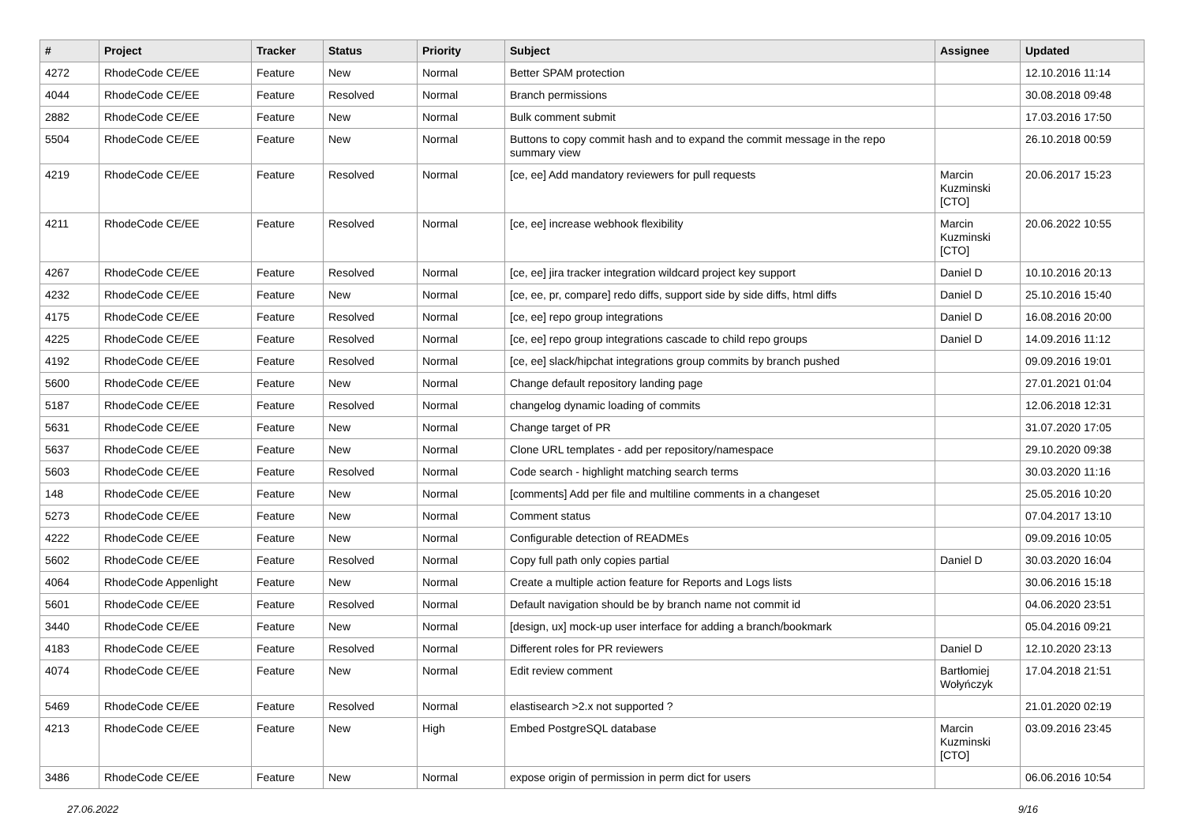| # | Project | Tracker | Status | Priority | Subject | Assignee | Updated |
| --- | --- | --- | --- | --- | --- | --- | --- |
| 4272 | RhodeCode CE/EE | Feature | New | Normal | Better SPAM protection | | 12.10.2016 11:14 |
| 4044 | RhodeCode CE/EE | Feature | Resolved | Normal | Branch permissions | | 30.08.2018 09:48 |
| 2882 | RhodeCode CE/EE | Feature | New | Normal | Bulk comment submit | | 17.03.2016 17:50 |
| 5504 | RhodeCode CE/EE | Feature | New | Normal | Buttons to copy commit hash and to expand the commit message in the repo summary view | | 26.10.2018 00:59 |
| 4219 | RhodeCode CE/EE | Feature | Resolved | Normal | [ce, ee] Add mandatory reviewers for pull requests | Marcin Kuzminski [CTO] | 20.06.2017 15:23 |
| 4211 | RhodeCode CE/EE | Feature | Resolved | Normal | [ce, ee] increase webhook flexibility | Marcin Kuzminski [CTO] | 20.06.2022 10:55 |
| 4267 | RhodeCode CE/EE | Feature | Resolved | Normal | [ce, ee] jira tracker integration wildcard project key support | Daniel D | 10.10.2016 20:13 |
| 4232 | RhodeCode CE/EE | Feature | New | Normal | [ce, ee, pr, compare] redo diffs, support side by side diffs, html diffs | Daniel D | 25.10.2016 15:40 |
| 4175 | RhodeCode CE/EE | Feature | Resolved | Normal | [ce, ee] repo group integrations | Daniel D | 16.08.2016 20:00 |
| 4225 | RhodeCode CE/EE | Feature | Resolved | Normal | [ce, ee] repo group integrations cascade to child repo groups | Daniel D | 14.09.2016 11:12 |
| 4192 | RhodeCode CE/EE | Feature | Resolved | Normal | [ce, ee] slack/hipchat integrations group commits by branch pushed | | 09.09.2016 19:01 |
| 5600 | RhodeCode CE/EE | Feature | New | Normal | Change default repository landing page | | 27.01.2021 01:04 |
| 5187 | RhodeCode CE/EE | Feature | Resolved | Normal | changelog dynamic loading of commits | | 12.06.2018 12:31 |
| 5631 | RhodeCode CE/EE | Feature | New | Normal | Change target of PR | | 31.07.2020 17:05 |
| 5637 | RhodeCode CE/EE | Feature | New | Normal | Clone URL templates - add per repository/namespace | | 29.10.2020 09:38 |
| 5603 | RhodeCode CE/EE | Feature | Resolved | Normal | Code search - highlight matching search terms | | 30.03.2020 11:16 |
| 148 | RhodeCode CE/EE | Feature | New | Normal | [comments] Add per file and multiline comments in a changeset | | 25.05.2016 10:20 |
| 5273 | RhodeCode CE/EE | Feature | New | Normal | Comment status | | 07.04.2017 13:10 |
| 4222 | RhodeCode CE/EE | Feature | New | Normal | Configurable detection of READMEs | | 09.09.2016 10:05 |
| 5602 | RhodeCode CE/EE | Feature | Resolved | Normal | Copy full path only copies partial | Daniel D | 30.03.2020 16:04 |
| 4064 | RhodeCode Appenlight | Feature | New | Normal | Create a multiple action feature for Reports and Logs lists | | 30.06.2016 15:18 |
| 5601 | RhodeCode CE/EE | Feature | Resolved | Normal | Default navigation should be by branch name not commit id | | 04.06.2020 23:51 |
| 3440 | RhodeCode CE/EE | Feature | New | Normal | [design, ux] mock-up user interface for adding a branch/bookmark | | 05.04.2016 09:21 |
| 4183 | RhodeCode CE/EE | Feature | Resolved | Normal | Different roles for PR reviewers | Daniel D | 12.10.2020 23:13 |
| 4074 | RhodeCode CE/EE | Feature | New | Normal | Edit review comment | Bartłomiej Wołyńczyk | 17.04.2018 21:51 |
| 5469 | RhodeCode CE/EE | Feature | Resolved | Normal | elastisearch >2.x not supported ? | | 21.01.2020 02:19 |
| 4213 | RhodeCode CE/EE | Feature | New | High | Embed PostgreSQL database | Marcin Kuzminski [CTO] | 03.09.2016 23:45 |
| 3486 | RhodeCode CE/EE | Feature | New | Normal | expose origin of permission in perm dict for users | | 06.06.2016 10:54 |
27.06.2022 9/16